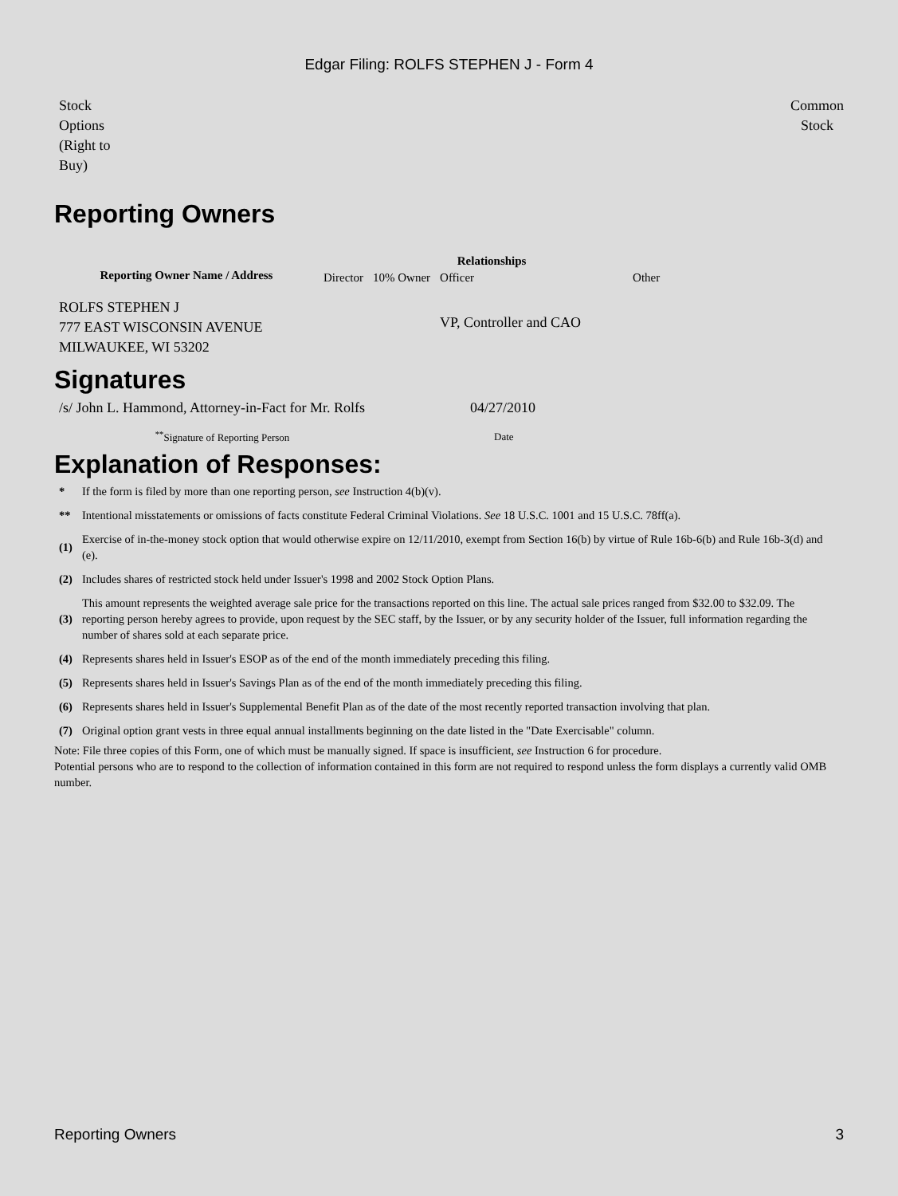Edgar Filing: ROLFS STEPHEN J - Form 4
Stock
Options
(Right to
Buy)
Common
Stock
Reporting Owners
| Reporting Owner Name / Address | Relationships | | | |
| --- | --- | --- | --- | --- |
| | Director | 10% Owner | Officer | Other |
| ROLFS STEPHEN J 777 EAST WISCONSIN AVENUE MILWAUKEE, WI 53202 | | | VP, Controller and CAO | |
Signatures
| /s/ John L. Hammond, Attorney-in-Fact for Mr. Rolfs | 04/27/2010 |
| <sup>**</sup> Signature of Reporting Person | Date |
Explanation of Responses:
| * | If the form is filed by more than one reporting person, see Instruction 4(b)(v). |
| ** | Intentional misstatements or omissions of facts constitute Federal Criminal Violations. See 18 U.S.C. 1001 and 15 U.S.C. 78ff(a). |
| (1) | Exercise of in-the-money stock option that would otherwise expire on 12/11/2010, exempt from Section 16(b) by virtue of Rule 16b-6(b) and Rule 16b-3(d) and (e). |
| (2) | Includes shares of restricted stock held under Issuer's 1998 and 2002 Stock Option Plans. |
| (3) | This amount represents the weighted average sale price for the transactions reported on this line. The actual sale prices ranged from $32.00 to $32.09. The reporting person hereby agrees to provide, upon request by the SEC staff, by the Issuer, or by any security holder of the Issuer, full information regarding the number of shares sold at each separate price. |
| (4) | Represents shares held in Issuer's ESOP as of the end of the month immediately preceding this filing. |
| (5) | Represents shares held in Issuer's Savings Plan as of the end of the month immediately preceding this filing. |
| (6) | Represents shares held in Issuer's Supplemental Benefit Plan as of the date of the most recently reported transaction involving that plan. |
| (7) | Original option grant vests in three equal annual installments beginning on the date listed in the "Date Exercisable" column. |
Note: File three copies of this Form, one of which must be manually signed. If space is insufficient, see Instruction 6 for procedure.
Potential persons who are to respond to the collection of information contained in this form are not required to respond unless the form displays a currently valid OMB number.
Reporting Owners 3